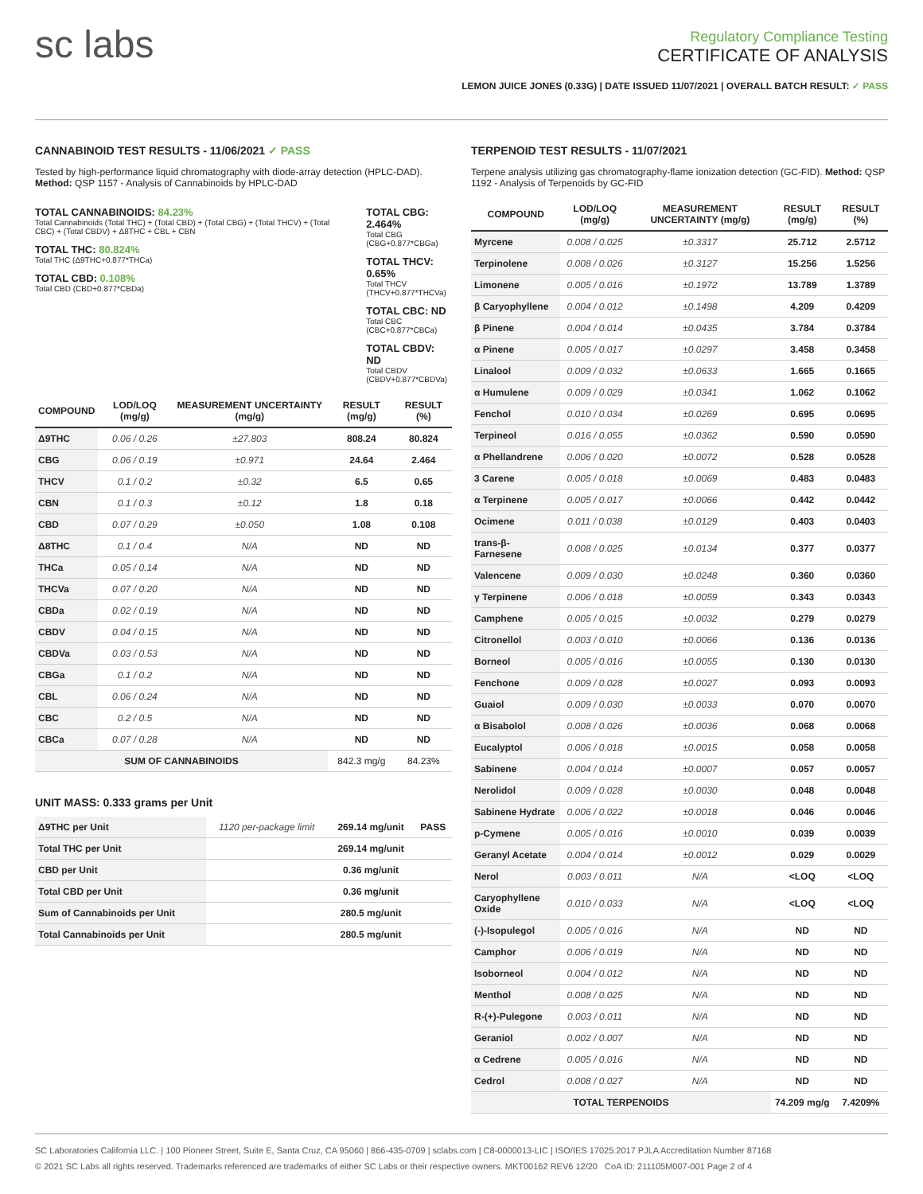sc labs
Regulatory Compliance Testing
CERTIFICATE OF ANALYSIS
LEMON JUICE JONES (0.33G) | DATE ISSUED 11/07/2021 | OVERALL BATCH RESULT: ✓ PASS
CANNABINOID TEST RESULTS - 11/06/2021 ✓ PASS
Tested by high-performance liquid chromatography with diode-array detection (HPLC-DAD). Method: QSP 1157 - Analysis of Cannabinoids by HPLC-DAD
TOTAL CANNABINOIDS: 84.23%
Total Cannabinoids (Total THC) + (Total CBD) + (Total CBG) + (Total THCV) + (Total CBC) + (Total CBDV) + Δ8THC + CBL + CBN
TOTAL THC: 80.824%
Total THC (Δ9THC+0.877*THCa)
TOTAL CBD: 0.108%
Total CBD (CBD+0.877*CBDa)
TOTAL CBG: 2.464%
Total CBG (CBG+0.877*CBGa)
TOTAL THCV: 0.65%
Total THCV (THCV+0.877*THCVa)
TOTAL CBC: ND
Total CBC (CBC+0.877*CBCa)
TOTAL CBDV: ND
Total CBDV (CBDV+0.877*CBDVa)
| COMPOUND | LOD/LOQ (mg/g) | MEASUREMENT UNCERTAINTY (mg/g) | RESULT (mg/g) | RESULT (%) |
| --- | --- | --- | --- | --- |
| Δ9THC | 0.06 / 0.26 | ±27.803 | 808.24 | 80.824 |
| CBG | 0.06 / 0.19 | ±0.971 | 24.64 | 2.464 |
| THCV | 0.1 / 0.2 | ±0.32 | 6.5 | 0.65 |
| CBN | 0.1 / 0.3 | ±0.12 | 1.8 | 0.18 |
| CBD | 0.07 / 0.29 | ±0.050 | 1.08 | 0.108 |
| Δ8THC | 0.1 / 0.4 | N/A | ND | ND |
| THCa | 0.05 / 0.14 | N/A | ND | ND |
| THCVa | 0.07 / 0.20 | N/A | ND | ND |
| CBDa | 0.02 / 0.19 | N/A | ND | ND |
| CBDV | 0.04 / 0.15 | N/A | ND | ND |
| CBDVa | 0.03 / 0.53 | N/A | ND | ND |
| CBGa | 0.1 / 0.2 | N/A | ND | ND |
| CBL | 0.06 / 0.24 | N/A | ND | ND |
| CBC | 0.2 / 0.5 | N/A | ND | ND |
| CBCa | 0.07 / 0.28 | N/A | ND | ND |
| SUM OF CANNABINOIDS | | | 842.3 mg/g | 84.23% |
UNIT MASS: 0.333 grams per Unit
| Δ9THC per Unit | 1120 per-package limit | 269.14 mg/unit | PASS |
| Total THC per Unit | | 269.14 mg/unit | |
| CBD per Unit | | 0.36 mg/unit | |
| Total CBD per Unit | | 0.36 mg/unit | |
| Sum of Cannabinoids per Unit | | 280.5 mg/unit | |
| Total Cannabinoids per Unit | | 280.5 mg/unit | |
TERPENOID TEST RESULTS - 11/07/2021
Terpene analysis utilizing gas chromatography-flame ionization detection (GC-FID). Method: QSP 1192 - Analysis of Terpenoids by GC-FID
| COMPOUND | LOD/LOQ (mg/g) | MEASUREMENT UNCERTAINTY (mg/g) | RESULT (mg/g) | RESULT (%) |
| --- | --- | --- | --- | --- |
| Myrcene | 0.008 / 0.025 | ±0.3317 | 25.712 | 2.5712 |
| Terpinolene | 0.008 / 0.026 | ±0.3127 | 15.256 | 1.5256 |
| Limonene | 0.005 / 0.016 | ±0.1972 | 13.789 | 1.3789 |
| β Caryophyllene | 0.004 / 0.012 | ±0.1498 | 4.209 | 0.4209 |
| β Pinene | 0.004 / 0.014 | ±0.0435 | 3.784 | 0.3784 |
| α Pinene | 0.005 / 0.017 | ±0.0297 | 3.458 | 0.3458 |
| Linalool | 0.009 / 0.032 | ±0.0633 | 1.665 | 0.1665 |
| α Humulene | 0.009 / 0.029 | ±0.0341 | 1.062 | 0.1062 |
| Fenchol | 0.010 / 0.034 | ±0.0269 | 0.695 | 0.0695 |
| Terpineol | 0.016 / 0.055 | ±0.0362 | 0.590 | 0.0590 |
| α Phellandrene | 0.006 / 0.020 | ±0.0072 | 0.528 | 0.0528 |
| 3 Carene | 0.005 / 0.018 | ±0.0069 | 0.483 | 0.0483 |
| α Terpinene | 0.005 / 0.017 | ±0.0066 | 0.442 | 0.0442 |
| Ocimene | 0.011 / 0.038 | ±0.0129 | 0.403 | 0.0403 |
| trans-β-Farnesene | 0.008 / 0.025 | ±0.0134 | 0.377 | 0.0377 |
| Valencene | 0.009 / 0.030 | ±0.0248 | 0.360 | 0.0360 |
| γ Terpinene | 0.006 / 0.018 | ±0.0059 | 0.343 | 0.0343 |
| Camphene | 0.005 / 0.015 | ±0.0032 | 0.279 | 0.0279 |
| Citronellol | 0.003 / 0.010 | ±0.0066 | 0.136 | 0.0136 |
| Borneol | 0.005 / 0.016 | ±0.0055 | 0.130 | 0.0130 |
| Fenchone | 0.009 / 0.028 | ±0.0027 | 0.093 | 0.0093 |
| Guaiol | 0.009 / 0.030 | ±0.0033 | 0.070 | 0.0070 |
| α Bisabolol | 0.008 / 0.026 | ±0.0036 | 0.068 | 0.0068 |
| Eucalyptol | 0.006 / 0.018 | ±0.0015 | 0.058 | 0.0058 |
| Sabinene | 0.004 / 0.014 | ±0.0007 | 0.057 | 0.0057 |
| Nerolidol | 0.009 / 0.028 | ±0.0030 | 0.048 | 0.0048 |
| Sabinene Hydrate | 0.006 / 0.022 | ±0.0018 | 0.046 | 0.0046 |
| p-Cymene | 0.005 / 0.016 | ±0.0010 | 0.039 | 0.0039 |
| Geranyl Acetate | 0.004 / 0.014 | ±0.0012 | 0.029 | 0.0029 |
| Nerol | 0.003 / 0.011 | N/A | <LOQ | <LOQ |
| Caryophyllene Oxide | 0.010 / 0.033 | N/A | <LOQ | <LOQ |
| (-)-Isopulegol | 0.005 / 0.016 | N/A | ND | ND |
| Camphor | 0.006 / 0.019 | N/A | ND | ND |
| Isoborneol | 0.004 / 0.012 | N/A | ND | ND |
| Menthol | 0.008 / 0.025 | N/A | ND | ND |
| R-(+)-Pulegone | 0.003 / 0.011 | N/A | ND | ND |
| Geraniol | 0.002 / 0.007 | N/A | ND | ND |
| α Cedrene | 0.005 / 0.016 | N/A | ND | ND |
| Cedrol | 0.008 / 0.027 | N/A | ND | ND |
| TOTAL TERPENOIDS | | | 74.209 mg/g | 7.4209% |
SC Laboratories California LLC. | 100 Pioneer Street, Suite E, Santa Cruz, CA 95060 | 866-435-0709 | sclabs.com | C8-0000013-LIC | ISO/IES 17025:2017 PJLA Accreditation Number 87168
© 2021 SC Labs all rights reserved. Trademarks referenced are trademarks of either SC Labs or their respective owners. MKT00162 REV6 12/20 CoA ID: 211105M007-001 Page 2 of 4